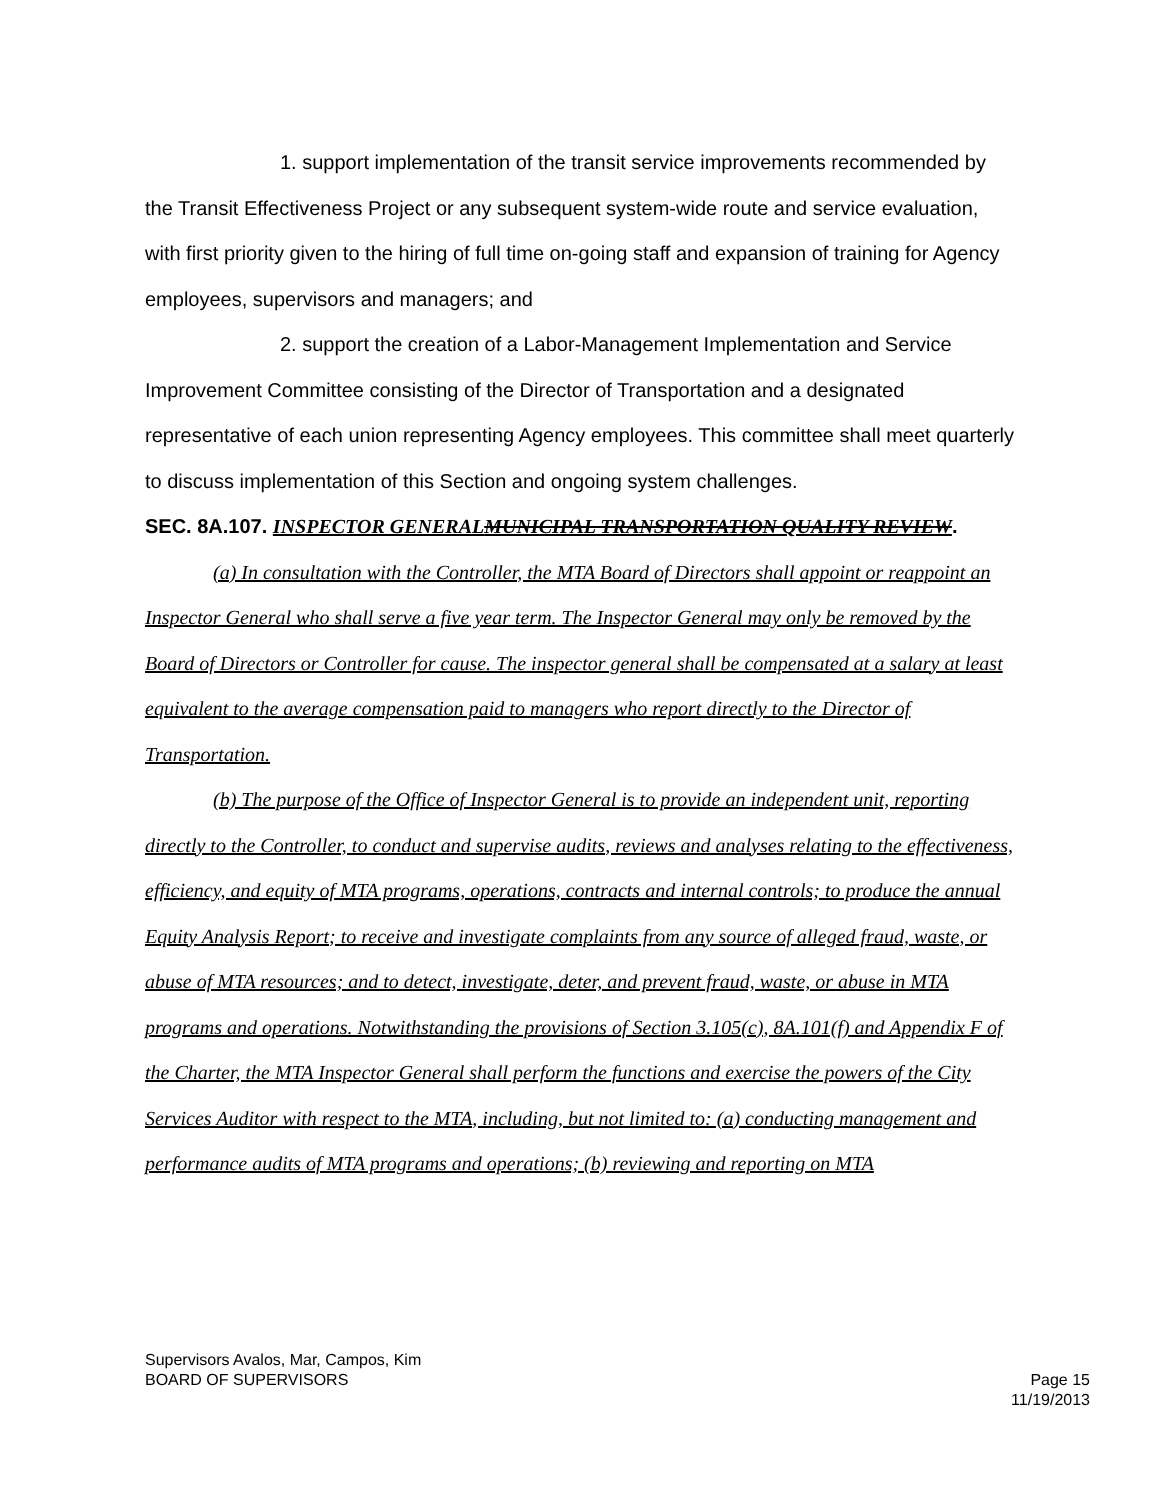1. support implementation of the transit service improvements recommended by the Transit Effectiveness Project or any subsequent system-wide route and service evaluation, with first priority given to the hiring of full time on-going staff and expansion of training for Agency employees, supervisors and managers; and
2. support the creation of a Labor-Management Implementation and Service Improvement Committee consisting of the Director of Transportation and a designated representative of each union representing Agency employees. This committee shall meet quarterly to discuss implementation of this Section and ongoing system challenges.
SEC. 8A.107. INSPECTOR GENERAL MUNICIPAL TRANSPORTATION QUALITY REVIEW.
(a) In consultation with the Controller, the MTA Board of Directors shall appoint or reappoint an Inspector General who shall serve a five year term. The Inspector General may only be removed by the Board of Directors or Controller for cause. The inspector general shall be compensated at a salary at least equivalent to the average compensation paid to managers who report directly to the Director of Transportation.
(b) The purpose of the Office of Inspector General is to provide an independent unit, reporting directly to the Controller, to conduct and supervise audits, reviews and analyses relating to the effectiveness, efficiency, and equity of MTA programs, operations, contracts and internal controls; to produce the annual Equity Analysis Report; to receive and investigate complaints from any source of alleged fraud, waste, or abuse of MTA resources; and to detect, investigate, deter, and prevent fraud, waste, or abuse in MTA programs and operations. Notwithstanding the provisions of Section 3.105(c), 8A.101(f) and Appendix F of the Charter, the MTA Inspector General shall perform the functions and exercise the powers of the City Services Auditor with respect to the MTA, including, but not limited to: (a) conducting management and performance audits of MTA programs and operations; (b) reviewing and reporting on MTA
Supervisors Avalos, Mar, Campos, Kim
BOARD OF SUPERVISORS
Page 15
11/19/2013